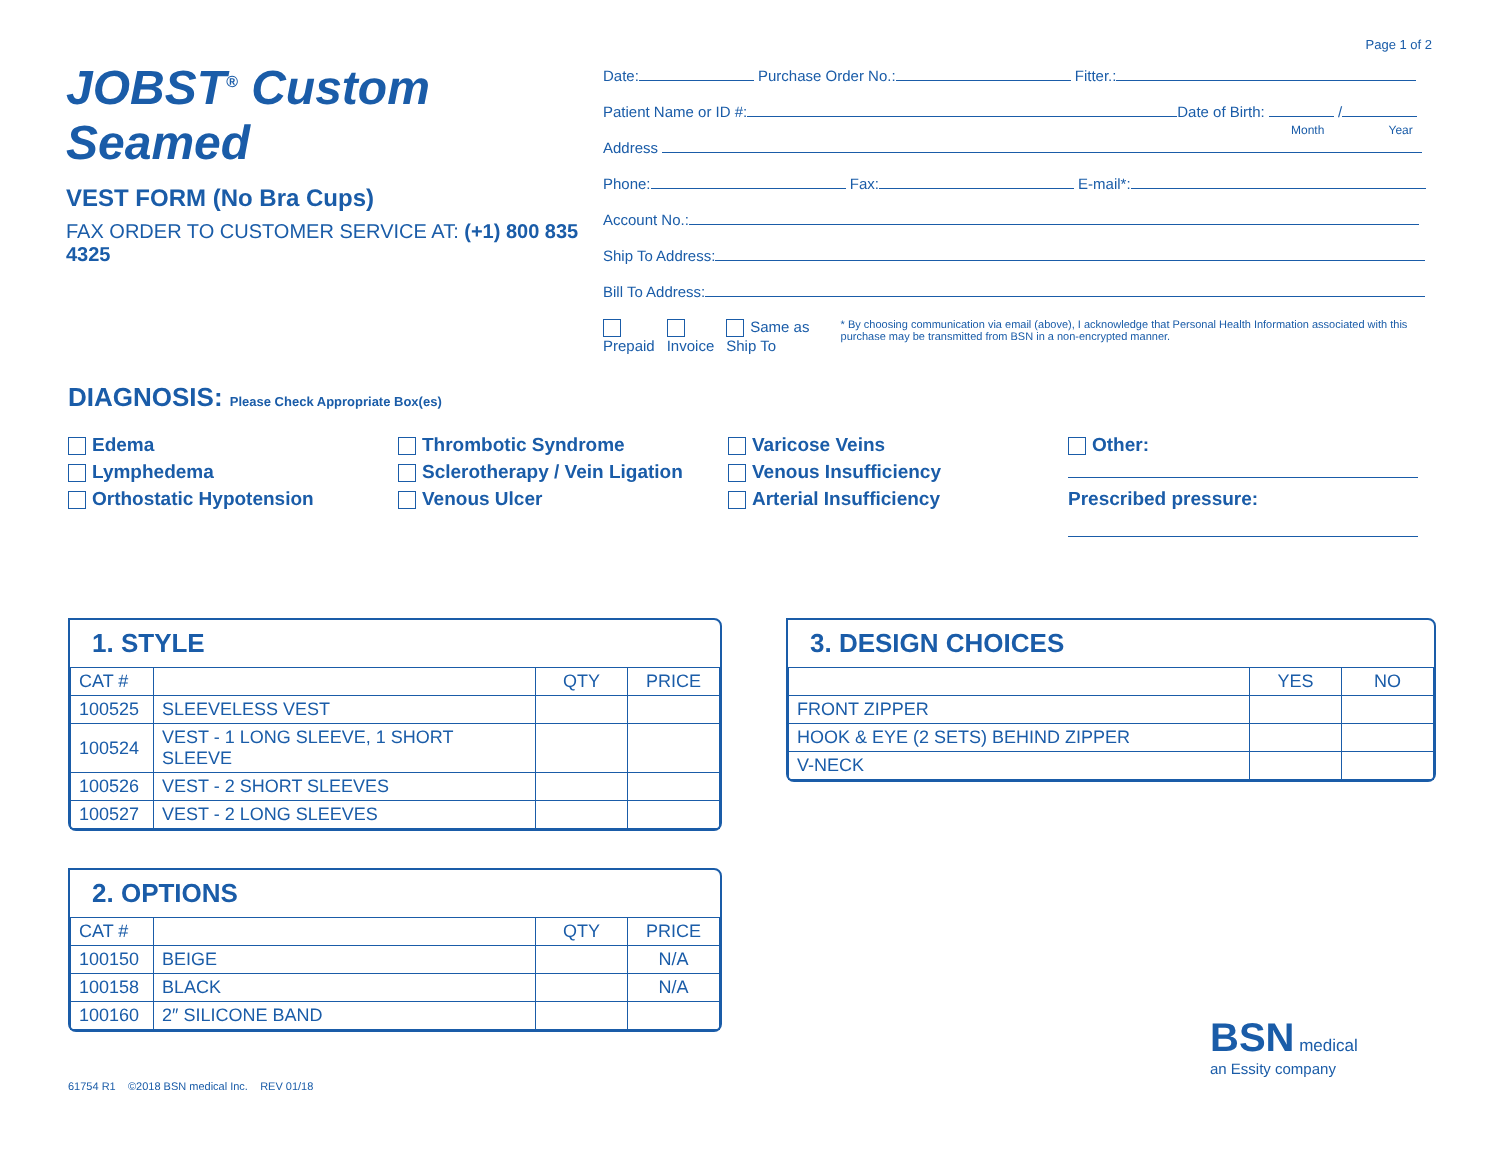Page 1 of 2
JOBST<sup>®</sup> Custom Seamed
VEST FORM (No Bra Cups)
FAX ORDER TO CUSTOMER SERVICE AT: (+1) 800 835 4325
Date: Purchase Order No.: Fitter.:
Patient Name or ID #: Date of Birth: /
Month Year
Address
Phone: Fax: E-mail*:
Account No.:
Ship To Address:
Bill To Address:
Prepaid Invoice Same as Ship To * By choosing communication via email (above), I acknowledge that Personal Health Information associated with this purchase may be transmitted from BSN in a non-encrypted manner.
DIAGNOSIS: Please Check Appropriate Box(es)
Edema
Lymphedema
Orthostatic Hypotension
Thrombotic Syndrome
Sclerotherapy / Vein Ligation
Venous Ulcer
Varicose Veins
Venous Insufficiency
Arterial Insufficiency
Other:
Prescribed pressure:
1. STYLE
| CAT # | | QTY | PRICE |
| --- | --- | --- | --- |
| 100525 | SLEEVELESS VEST | | |
| 100524 | VEST - 1 LONG SLEEVE, 1 SHORT SLEEVE | | |
| 100526 | VEST - 2 SHORT SLEEVES | | |
| 100527 | VEST - 2 LONG SLEEVES | | |
2. OPTIONS
| CAT # | | QTY | PRICE |
| --- | --- | --- | --- |
| 100150 | BEIGE | | N/A |
| 100158 | BLACK | | N/A |
| 100160 | 2″ SILICONE BAND | | |
3. DESIGN CHOICES
| | YES | NO |
| --- | --- | --- |
| FRONT ZIPPER | | |
| HOOK & EYE (2 SETS) BEHIND ZIPPER | | |
| V-NECK | | |
61754 R1 ©2018 BSN medical Inc. REV 01/18
BSN medical
an Essity company